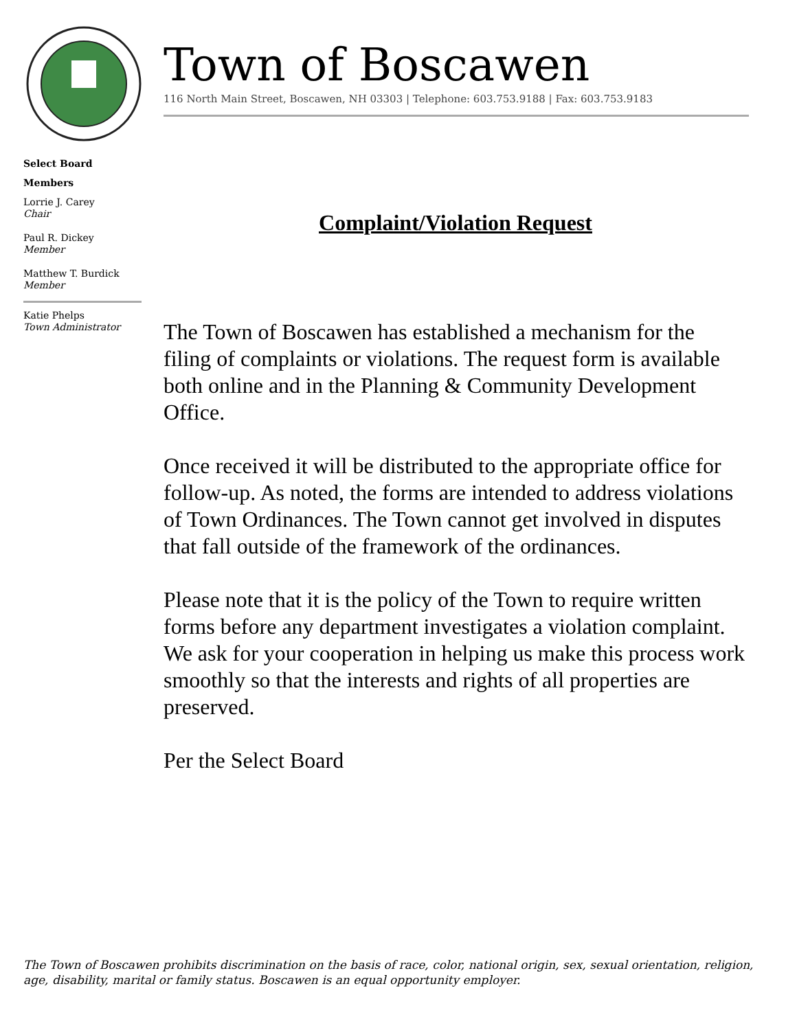Town of Boscawen
116 North Main Street, Boscawen, NH 03303 | Telephone: 603.753.9188 | Fax: 603.753.9183
Select Board
Members
Lorrie J. Carey
Chair
Paul R. Dickey
Member
Matthew T. Burdick
Member
Katie Phelps
Town Administrator
Complaint/Violation Request
The Town of Boscawen has established a mechanism for the filing of complaints or violations. The request form is available both online and in the Planning & Community Development Office.
Once received it will be distributed to the appropriate office for follow-up. As noted, the forms are intended to address violations of Town Ordinances. The Town cannot get involved in disputes that fall outside of the framework of the ordinances.
Please note that it is the policy of the Town to require written forms before any department investigates a violation complaint. We ask for your cooperation in helping us make this process work smoothly so that the interests and rights of all properties are preserved.
Per the Select Board
The Town of Boscawen prohibits discrimination on the basis of race, color, national origin, sex, sexual orientation, religion, age, disability, marital or family status. Boscawen is an equal opportunity employer.